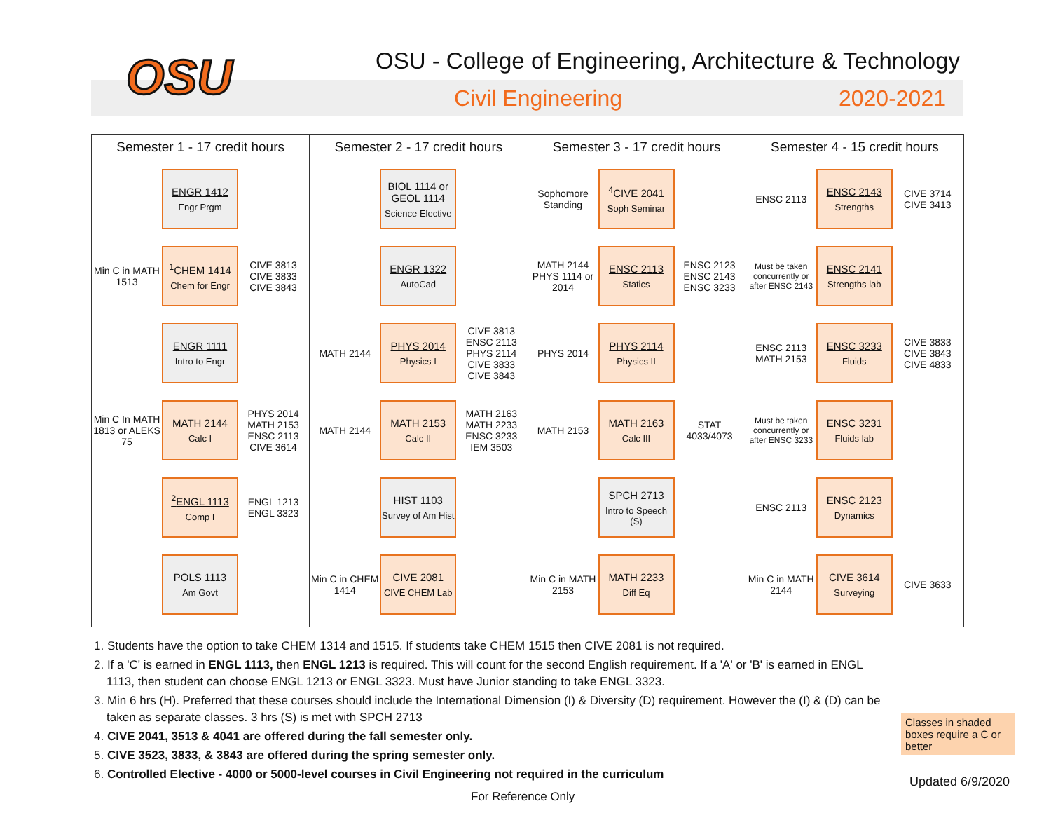OSU
OSU - College of Engineering, Architecture & Technology
Civil Engineering 2020-2021
| Semester 1 - 17 credit hours | Semester 2 - 17 credit hours | Semester 3 - 17 credit hours | Semester 4 - 15 credit hours |
| --- | --- | --- | --- |
| ENGR 1412 Engr Prgm Min C in MATH 1513 <sup>1</sup> CHEM 1414 Chem for Engr CIVE 3813 CIVE 3833 CIVE 3843 ENGR 1111 Intro to Engr Min C In MATH 1813 or ALEKS 75 MATH 2144 Calc I PHYS 2014 MATH 2153 ENSC 2113 CIVE 3614 <sup>2</sup> ENGL 1113 Comp I ENGL 1213 ENGL 3323 POLS 1113 Am Govt | BIOL 1114 or GEOL 1114 Science Elective ENGR 1322 AutoCad MATH 2144 PHYS 2014 Physics I CIVE 3813 ENSC 2113 PHYS 2114 CIVE 3833 CIVE 3843 MATH 2144 MATH 2153 Calc II MATH 2163 MATH 2233 ENSC 3233 IEM 3503 HIST 1103 Survey of Am Hist Min C in CHEM 1414 CIVE 2081 CIVE CHEM Lab | Sophomore Standing <sup>4</sup> CIVE 2041 Soph Seminar MATH 2144 PHYS 1114 or 2014 ENSC 2113 Statics ENSC 2123 ENSC 2143 ENSC 3233 PHYS 2014 PHYS 2114 Physics II MATH 2153 MATH 2163 Calc III STAT 4033/4073 SPCH 2713 Intro to Speech (S) Min C in MATH 2153 MATH 2233 Diff Eq | ENSC 2113 ENSC 2143 Strengths CIVE 3714 CIVE 3413 Must be taken concurrently or after ENSC 2143 ENSC 2141 Strengths lab ENSC 2113 MATH 2153 ENSC 3233 Fluids CIVE 3833 CIVE 3843 CIVE 4833 Must be taken concurrently or after ENSC 3233 ENSC 3231 Fluids lab ENSC 2113 ENSC 2123 Dynamics Min C in MATH 2144 CIVE 3614 Surveying CIVE 3633 |
1. Students have the option to take CHEM 1314 and 1515. If students take CHEM 1515 then CIVE 2081 is not required.
2. If a 'C' is earned in ENGL 1113, then ENGL 1213 is required. This will count for the second English requirement. If a 'A' or 'B' is earned in ENGL 1113, then student can choose ENGL 1213 or ENGL 3323. Must have Junior standing to take ENGL 3323.
3. Min 6 hrs (H). Preferred that these courses should include the International Dimension (I) & Diversity (D) requirement. However the (I) & (D) can be taken as separate classes. 3 hrs (S) is met with SPCH 2713
4. CIVE 2041, 3513 & 4041 are offered during the fall semester only.
5. CIVE 3523, 3833, & 3843 are offered during the spring semester only.
6. Controlled Elective - 4000 or 5000-level courses in Civil Engineering not required in the curriculum
Classes in shaded boxes require a C or better
Updated 6/9/2020
For Reference Only